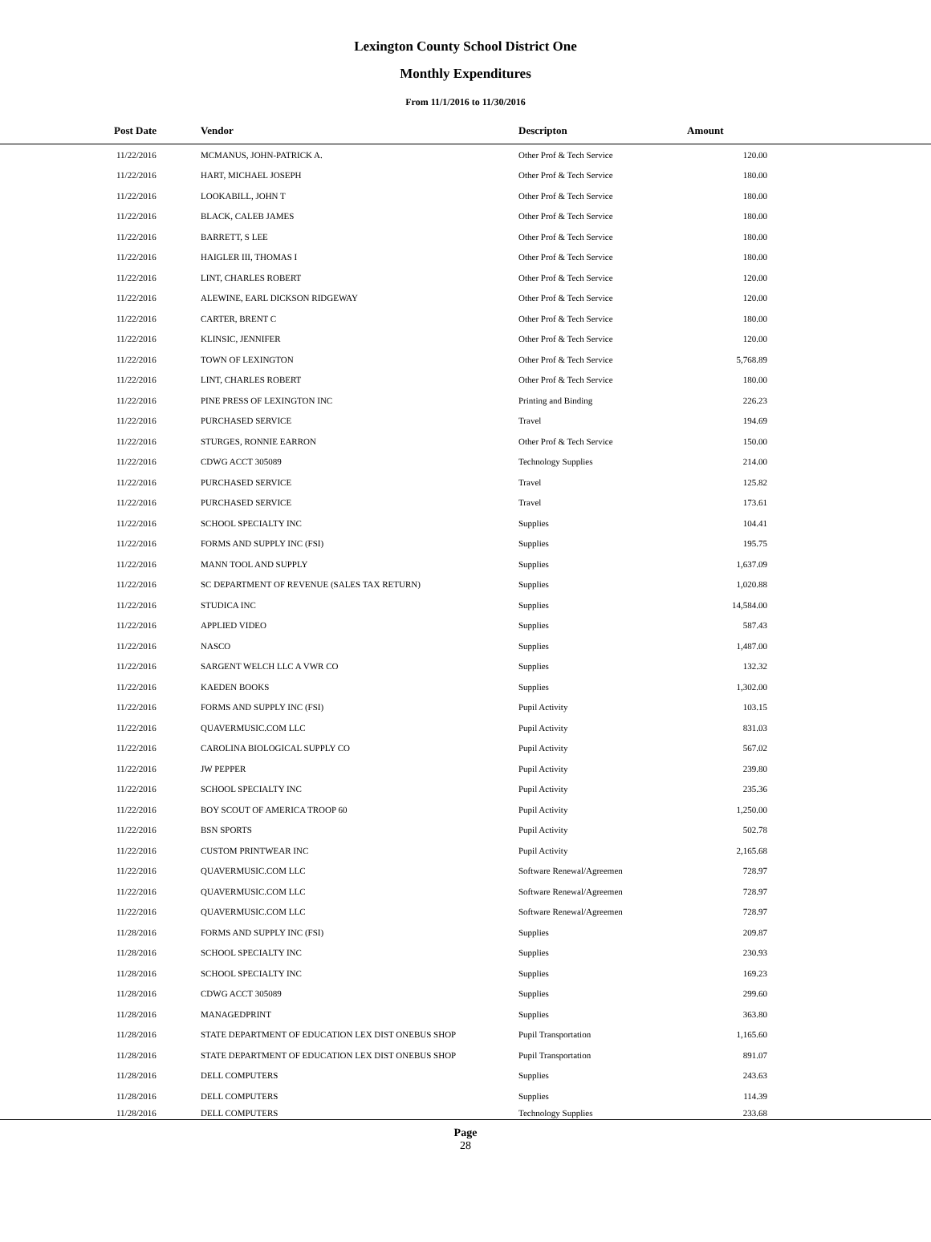Lexington County School District One
Monthly Expenditures
From 11/1/2016 to 11/30/2016
| Post Date | Vendor | Descripton | Amount | |
| --- | --- | --- | --- | --- |
| 11/22/2016 | MCMANUS, JOHN-PATRICK A. | Other Prof & Tech Service | 120.00 | |
| 11/22/2016 | HART, MICHAEL JOSEPH | Other Prof & Tech Service | 180.00 | |
| 11/22/2016 | LOOKABILL, JOHN T | Other Prof & Tech Service | 180.00 | |
| 11/22/2016 | BLACK, CALEB JAMES | Other Prof & Tech Service | 180.00 | |
| 11/22/2016 | BARRETT, S LEE | Other Prof & Tech Service | 180.00 | |
| 11/22/2016 | HAIGLER III, THOMAS I | Other Prof & Tech Service | 180.00 | |
| 11/22/2016 | LINT, CHARLES ROBERT | Other Prof & Tech Service | 120.00 | |
| 11/22/2016 | ALEWINE, EARL DICKSON RIDGEWAY | Other Prof & Tech Service | 120.00 | |
| 11/22/2016 | CARTER, BRENT C | Other Prof & Tech Service | 180.00 | |
| 11/22/2016 | KLINSIC, JENNIFER | Other Prof & Tech Service | 120.00 | |
| 11/22/2016 | TOWN OF LEXINGTON | Other Prof & Tech Service | 5,768.89 | |
| 11/22/2016 | LINT, CHARLES ROBERT | Other Prof & Tech Service | 180.00 | |
| 11/22/2016 | PINE PRESS OF LEXINGTON INC | Printing and Binding | 226.23 | |
| 11/22/2016 | PURCHASED SERVICE | Travel | 194.69 | |
| 11/22/2016 | STURGES, RONNIE EARRON | Other Prof & Tech Service | 150.00 | |
| 11/22/2016 | CDWG ACCT 305089 | Technology Supplies | 214.00 | |
| 11/22/2016 | PURCHASED SERVICE | Travel | 125.82 | |
| 11/22/2016 | PURCHASED SERVICE | Travel | 173.61 | |
| 11/22/2016 | SCHOOL SPECIALTY INC | Supplies | 104.41 | |
| 11/22/2016 | FORMS AND SUPPLY INC (FSI) | Supplies | 195.75 | |
| 11/22/2016 | MANN TOOL AND SUPPLY | Supplies | 1,637.09 | |
| 11/22/2016 | SC DEPARTMENT OF REVENUE (SALES TAX RETURN) | Supplies | 1,020.88 | |
| 11/22/2016 | STUDICA INC | Supplies | 14,584.00 | |
| 11/22/2016 | APPLIED VIDEO | Supplies | 587.43 | |
| 11/22/2016 | NASCO | Supplies | 1,487.00 | |
| 11/22/2016 | SARGENT WELCH LLC A VWR CO | Supplies | 132.32 | |
| 11/22/2016 | KAEDEN BOOKS | Supplies | 1,302.00 | |
| 11/22/2016 | FORMS AND SUPPLY INC (FSI) | Pupil Activity | 103.15 | |
| 11/22/2016 | QUAVERMUSIC.COM LLC | Pupil Activity | 831.03 | |
| 11/22/2016 | CAROLINA BIOLOGICAL SUPPLY CO | Pupil Activity | 567.02 | |
| 11/22/2016 | JW PEPPER | Pupil Activity | 239.80 | |
| 11/22/2016 | SCHOOL SPECIALTY INC | Pupil Activity | 235.36 | |
| 11/22/2016 | BOY SCOUT OF AMERICA TROOP 60 | Pupil Activity | 1,250.00 | |
| 11/22/2016 | BSN SPORTS | Pupil Activity | 502.78 | |
| 11/22/2016 | CUSTOM PRINTWEAR INC | Pupil Activity | 2,165.68 | |
| 11/22/2016 | QUAVERMUSIC.COM LLC | Software Renewal/Agreemen | 728.97 | |
| 11/22/2016 | QUAVERMUSIC.COM LLC | Software Renewal/Agreemen | 728.97 | |
| 11/22/2016 | QUAVERMUSIC.COM LLC | Software Renewal/Agreemen | 728.97 | |
| 11/28/2016 | FORMS AND SUPPLY INC (FSI) | Supplies | 209.87 | |
| 11/28/2016 | SCHOOL SPECIALTY INC | Supplies | 230.93 | |
| 11/28/2016 | SCHOOL SPECIALTY INC | Supplies | 169.23 | |
| 11/28/2016 | CDWG ACCT 305089 | Supplies | 299.60 | |
| 11/28/2016 | MANAGEDPRINT | Supplies | 363.80 | |
| 11/28/2016 | STATE DEPARTMENT OF EDUCATION LEX DIST ONEBUS SHOP | Pupil Transportation | 1,165.60 | |
| 11/28/2016 | STATE DEPARTMENT OF EDUCATION LEX DIST ONEBUS SHOP | Pupil Transportation | 891.07 | |
| 11/28/2016 | DELL COMPUTERS | Supplies | 243.63 | |
| 11/28/2016 | DELL COMPUTERS | Supplies | 114.39 | |
| 11/28/2016 | DELL COMPUTERS | Technology Supplies | 233.68 | |
Page
28